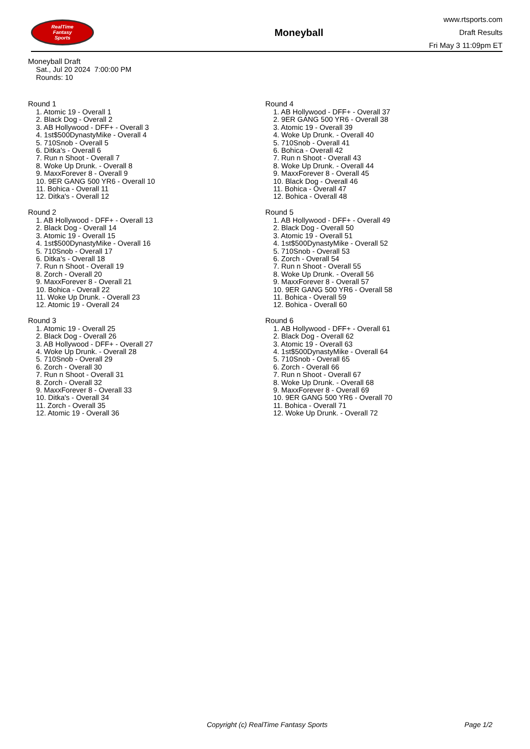RealTime
Fantasy
Sports
Moneyball
www.rtsports.com
Draft Results
Fri May 3 11:09pm ET
Moneyball Draft
Sat., Jul 20 2024 7:00:00 PM
Rounds: 10
Round 1
1. Atomic 19 - Overall 1
2. Black Dog - Overall 2
3. AB Hollywood - DFF+ - Overall 3
4. 1st$500DynastyMike - Overall 4
5. 710Snob - Overall 5
6. Ditka's - Overall 6
7. Run n Shoot - Overall 7
8. Woke Up Drunk. - Overall 8
9. MaxxForever 8 - Overall 9
10. 9ER GANG 500 YR6 - Overall 10
11. Bohica - Overall 11
12. Ditka's - Overall 12
Round 2
1. AB Hollywood - DFF+ - Overall 13
2. Black Dog - Overall 14
3. Atomic 19 - Overall 15
4. 1st$500DynastyMike - Overall 16
5. 710Snob - Overall 17
6. Ditka's - Overall 18
7. Run n Shoot - Overall 19
8. Zorch - Overall 20
9. MaxxForever 8 - Overall 21
10. Bohica - Overall 22
11. Woke Up Drunk. - Overall 23
12. Atomic 19 - Overall 24
Round 3
1. Atomic 19 - Overall 25
2. Black Dog - Overall 26
3. AB Hollywood - DFF+ - Overall 27
4. Woke Up Drunk. - Overall 28
5. 710Snob - Overall 29
6. Zorch - Overall 30
7. Run n Shoot - Overall 31
8. Zorch - Overall 32
9. MaxxForever 8 - Overall 33
10. Ditka's - Overall 34
11. Zorch - Overall 35
12. Atomic 19 - Overall 36
Round 4
1. AB Hollywood - DFF+ - Overall 37
2. 9ER GANG 500 YR6 - Overall 38
3. Atomic 19 - Overall 39
4. Woke Up Drunk. - Overall 40
5. 710Snob - Overall 41
6. Bohica - Overall 42
7. Run n Shoot - Overall 43
8. Woke Up Drunk. - Overall 44
9. MaxxForever 8 - Overall 45
10. Black Dog - Overall 46
11. Bohica - Overall 47
12. Bohica - Overall 48
Round 5
1. AB Hollywood - DFF+ - Overall 49
2. Black Dog - Overall 50
3. Atomic 19 - Overall 51
4. 1st$500DynastyMike - Overall 52
5. 710Snob - Overall 53
6. Zorch - Overall 54
7. Run n Shoot - Overall 55
8. Woke Up Drunk. - Overall 56
9. MaxxForever 8 - Overall 57
10. 9ER GANG 500 YR6 - Overall 58
11. Bohica - Overall 59
12. Bohica - Overall 60
Round 6
1. AB Hollywood - DFF+ - Overall 61
2. Black Dog - Overall 62
3. Atomic 19 - Overall 63
4. 1st$500DynastyMike - Overall 64
5. 710Snob - Overall 65
6. Zorch - Overall 66
7. Run n Shoot - Overall 67
8. Woke Up Drunk. - Overall 68
9. MaxxForever 8 - Overall 69
10. 9ER GANG 500 YR6 - Overall 70
11. Bohica - Overall 71
12. Woke Up Drunk. - Overall 72
Copyright (c) RealTime Fantasy Sports Page 1/2